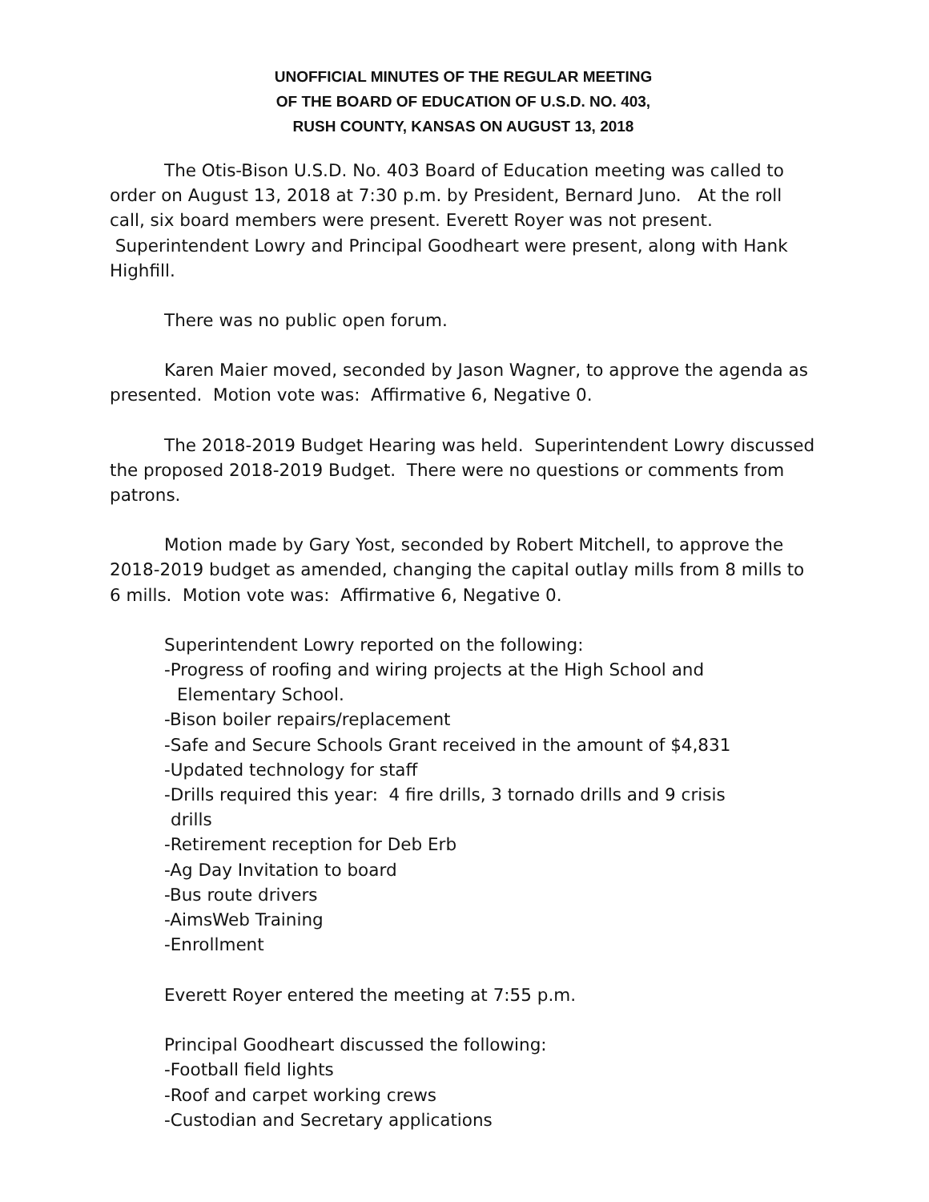UNOFFICIAL MINUTES OF THE REGULAR MEETING
OF THE BOARD OF EDUCATION OF U.S.D. NO. 403,
RUSH COUNTY, KANSAS ON AUGUST 13, 2018
The Otis-Bison U.S.D. No. 403 Board of Education meeting was called to order on August 13, 2018 at 7:30 p.m. by President, Bernard Juno. At the roll call, six board members were present. Everett Royer was not present. Superintendent Lowry and Principal Goodheart were present, along with Hank Highfill.
There was no public open forum.
Karen Maier moved, seconded by Jason Wagner, to approve the agenda as presented. Motion vote was: Affirmative 6, Negative 0.
The 2018-2019 Budget Hearing was held. Superintendent Lowry discussed the proposed 2018-2019 Budget. There were no questions or comments from patrons.
Motion made by Gary Yost, seconded by Robert Mitchell, to approve the 2018-2019 budget as amended, changing the capital outlay mills from 8 mills to 6 mills. Motion vote was: Affirmative 6, Negative 0.
Superintendent Lowry reported on the following:
-Progress of roofing and wiring projects at the High School and
Elementary School.
-Bison boiler repairs/replacement
-Safe and Secure Schools Grant received in the amount of $4,831
-Updated technology for staff
-Drills required this year: 4 fire drills, 3 tornado drills and 9 crisis
drills
-Retirement reception for Deb Erb
-Ag Day Invitation to board
-Bus route drivers
-AimsWeb Training
-Enrollment
Everett Royer entered the meeting at 7:55 p.m.
Principal Goodheart discussed the following:
-Football field lights
-Roof and carpet working crews
-Custodian and Secretary applications